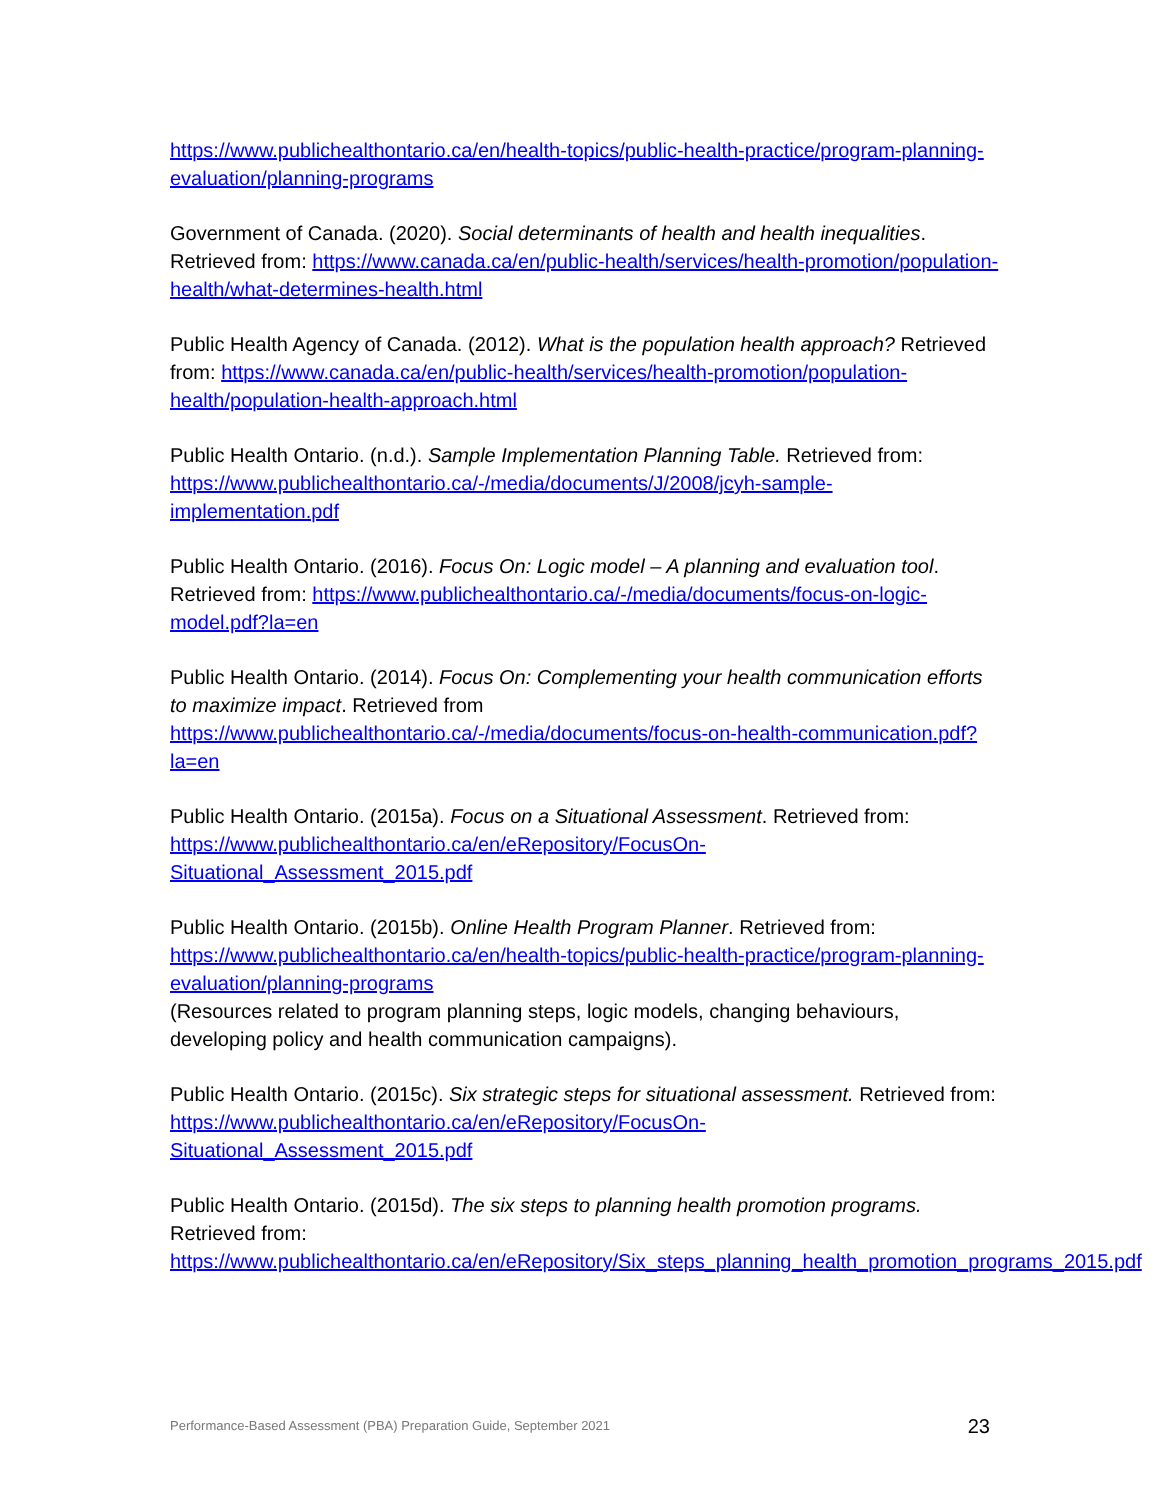https://www.publichealthontario.ca/en/health-topics/public-health-practice/program-planning-evaluation/planning-programs
Government of Canada. (2020). Social determinants of health and health inequalities. Retrieved from: https://www.canada.ca/en/public-health/services/health-promotion/population-health/what-determines-health.html
Public Health Agency of Canada. (2012). What is the population health approach? Retrieved from: https://www.canada.ca/en/public-health/services/health-promotion/population-health/population-health-approach.html
Public Health Ontario. (n.d.). Sample Implementation Planning Table. Retrieved from: https://www.publichealthontario.ca/-/media/documents/J/2008/jcyh-sample-implementation.pdf
Public Health Ontario. (2016). Focus On: Logic model – A planning and evaluation tool. Retrieved from: https://www.publichealthontario.ca/-/media/documents/focus-on-logic-model.pdf?la=en
Public Health Ontario. (2014). Focus On: Complementing your health communication efforts to maximize impact. Retrieved from https://www.publichealthontario.ca/-/media/documents/focus-on-health-communication.pdf?la=en
Public Health Ontario. (2015a). Focus on a Situational Assessment. Retrieved from: https://www.publichealthontario.ca/en/eRepository/FocusOn-Situational_Assessment_2015.pdf
Public Health Ontario. (2015b). Online Health Program Planner. Retrieved from: https://www.publichealthontario.ca/en/health-topics/public-health-practice/program-planning-evaluation/planning-programs
(Resources related to program planning steps, logic models, changing behaviours, developing policy and health communication campaigns).
Public Health Ontario. (2015c). Six strategic steps for situational assessment. Retrieved from: https://www.publichealthontario.ca/en/eRepository/FocusOn-Situational_Assessment_2015.pdf
Public Health Ontario. (2015d). The six steps to planning health promotion programs. Retrieved from: https://www.publichealthontario.ca/en/eRepository/Six_steps_planning_health_promotion_programs_2015.pdf
Performance-Based Assessment (PBA) Preparation Guide, September 2021 23